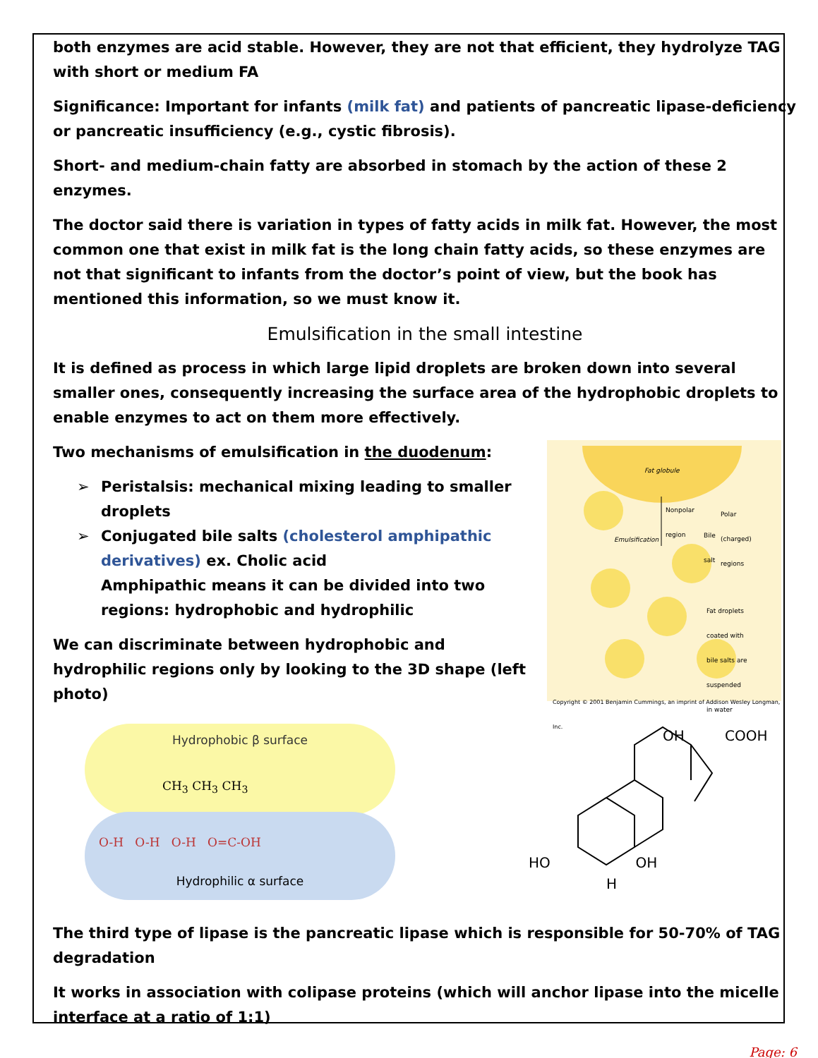both enzymes are acid stable. However, they are not that efficient, they hydrolyze TAG with short or medium FA
Significance: Important for infants (milk fat) and patients of pancreatic lipase-deficiency or pancreatic insufficiency (e.g., cystic fibrosis).
Short- and medium-chain fatty are absorbed in stomach by the action of these 2 enzymes.
The doctor said there is variation in types of fatty acids in milk fat. However, the most common one that exist in milk fat is the long chain fatty acids, so these enzymes are not that significant to infants from the doctor’s point of view, but the book has mentioned this information, so we must know it.
Emulsification in the small intestine
It is defined as process in which large lipid droplets are broken down into several smaller ones, consequently increasing the surface area of the hydrophobic droplets to enable enzymes to act on them more effectively.
Two mechanisms of emulsification in the duodenum:
➢ Peristalsis: mechanical mixing leading to smaller droplets
➢ Conjugated bile salts (cholesterol amphipathic derivatives) ex. Cholic acid
Amphipathic means it can be divided into two regions: hydrophobic and hydrophilic
We can discriminate between hydrophobic and hydrophilic regions only by looking to the 3D shape (left photo)
Fat globule
Nonpolar
region
Polar
(charged)
regions
Bile
salt
Emulsification
Fat droplets
coated with
bile salts are
suspended
in water
Copyright © 2001 Benjamin Cummings, an imprint of Addison Wesley Longman, Inc.
Hydrophobic β surface
CH<sub>3</sub> CH<sub>3</sub> CH<sub>3</sub>
O-H O-H O-H O=C-OH
Hydrophilic α surface
OH COOH
HO OH
H
The third type of lipase is the pancreatic lipase which is responsible for 50-70% of TAG degradation
It works in association with colipase proteins (which will anchor lipase into the micelle interface at a ratio of 1:1)
Page: 6